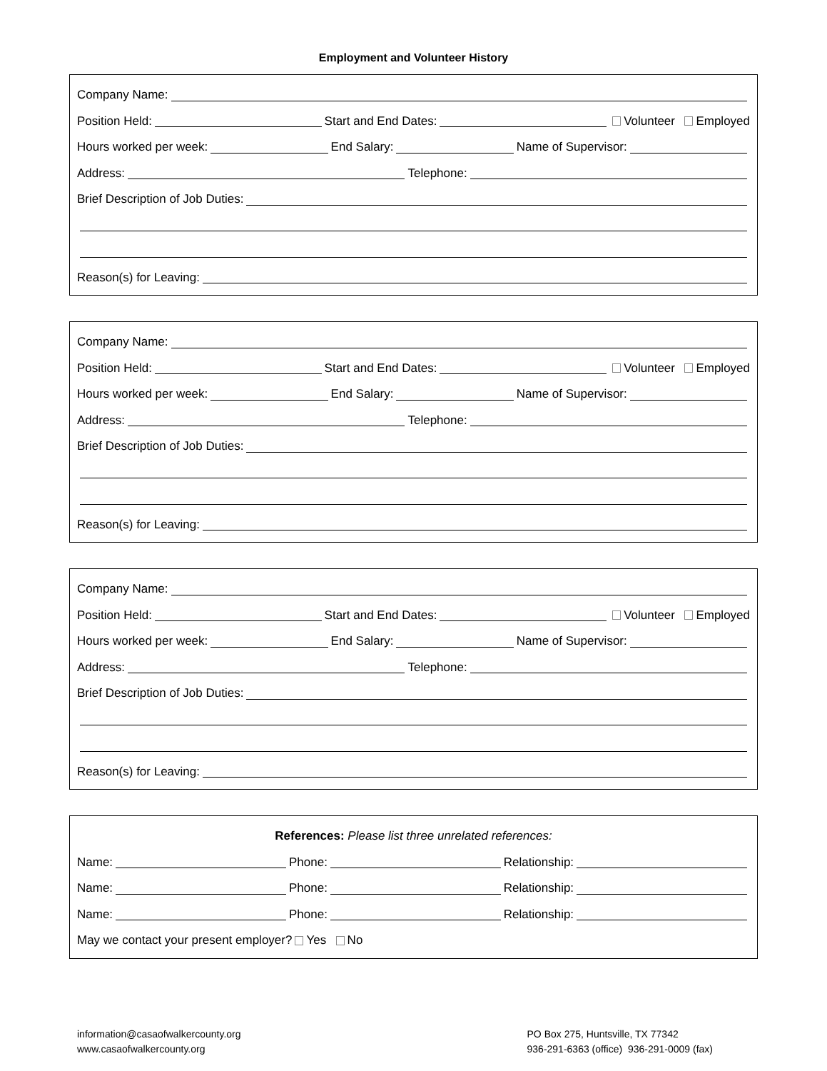Employment and Volunteer History
Company Name:
Position Held: Start and End Dates: Volunteer Employed
Hours worked per week: End Salary: Name of Supervisor:
Address: Telephone:
Brief Description of Job Duties:
Reason(s) for Leaving:
Company Name:
Position Held: Start and End Dates: Volunteer Employed
Hours worked per week: End Salary: Name of Supervisor:
Address: Telephone:
Brief Description of Job Duties:
Reason(s) for Leaving:
Company Name:
Position Held: Start and End Dates: Volunteer Employed
Hours worked per week: End Salary: Name of Supervisor:
Address: Telephone:
Brief Description of Job Duties:
Reason(s) for Leaving:
References: Please list three unrelated references:
Name: Phone: Relationship:
Name: Phone: Relationship:
Name: Phone: Relationship:
May we contact your present employer? Yes No
information@casaofwalkercounty.org
www.casaofwalkercounty.org
PO Box 275, Huntsville, TX 77342
936-291-6363 (office) 936-291-0009 (fax)